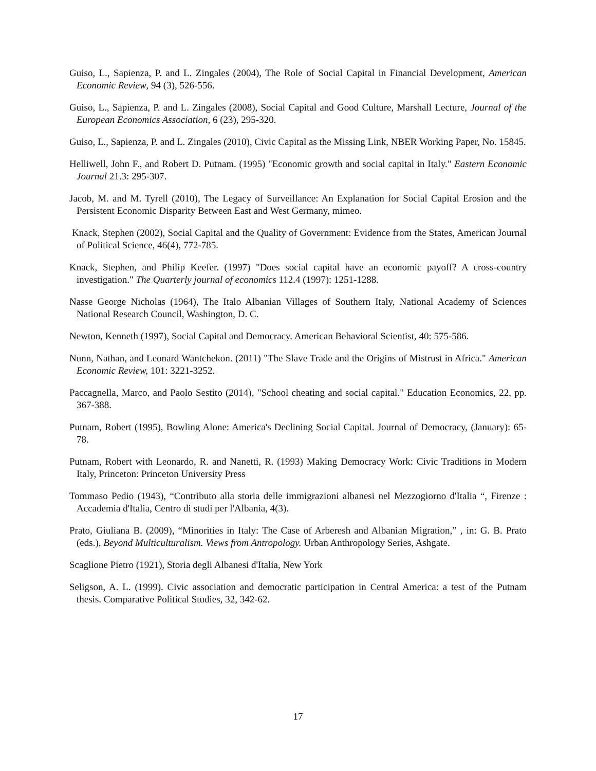Guiso, L., Sapienza, P. and L. Zingales (2004), The Role of Social Capital in Financial Development, American Economic Review, 94 (3), 526-556.
Guiso, L., Sapienza, P. and L. Zingales (2008), Social Capital and Good Culture, Marshall Lecture, Journal of the European Economics Association, 6 (23), 295-320.
Guiso, L., Sapienza, P. and L. Zingales (2010), Civic Capital as the Missing Link, NBER Working Paper, No. 15845.
Helliwell, John F., and Robert D. Putnam. (1995) "Economic growth and social capital in Italy." Eastern Economic Journal 21.3: 295-307.
Jacob, M. and M. Tyrell (2010), The Legacy of Surveillance: An Explanation for Social Capital Erosion and the Persistent Economic Disparity Between East and West Germany, mimeo.
Knack, Stephen (2002), Social Capital and the Quality of Government: Evidence from the States, American Journal of Political Science, 46(4), 772-785.
Knack, Stephen, and Philip Keefer. (1997) "Does social capital have an economic payoff? A cross-country investigation." The Quarterly journal of economics 112.4 (1997): 1251-1288.
Nasse George Nicholas (1964), The Italo Albanian Villages of Southern Italy, National Academy of Sciences National Research Council, Washington, D. C.
Newton, Kenneth (1997), Social Capital and Democracy. American Behavioral Scientist, 40: 575-586.
Nunn, Nathan, and Leonard Wantchekon. (2011) "The Slave Trade and the Origins of Mistrust in Africa." American Economic Review, 101: 3221-3252.
Paccagnella, Marco, and Paolo Sestito (2014), "School cheating and social capital." Education Economics, 22, pp. 367-388.
Putnam, Robert (1995), Bowling Alone: America's Declining Social Capital. Journal of Democracy, (January): 65-78.
Putnam, Robert with Leonardo, R. and Nanetti, R. (1993) Making Democracy Work: Civic Traditions in Modern Italy, Princeton: Princeton University Press
Tommaso Pedio (1943), “Contributo alla storia delle immigrazioni albanesi nel Mezzogiorno d'Italia “, Firenze : Accademia d'Italia, Centro di studi per l'Albania, 4(3).
Prato, Giuliana B. (2009), “Minorities in Italy: The Case of Arberesh and Albanian Migration,” , in: G. B. Prato (eds.), Beyond Multiculturalism. Views from Antropology. Urban Anthropology Series, Ashgate.
Scaglione Pietro (1921), Storia degli Albanesi d'Italia, New York
Seligson, A. L. (1999). Civic association and democratic participation in Central America: a test of the Putnam thesis. Comparative Political Studies, 32, 342-62.
17